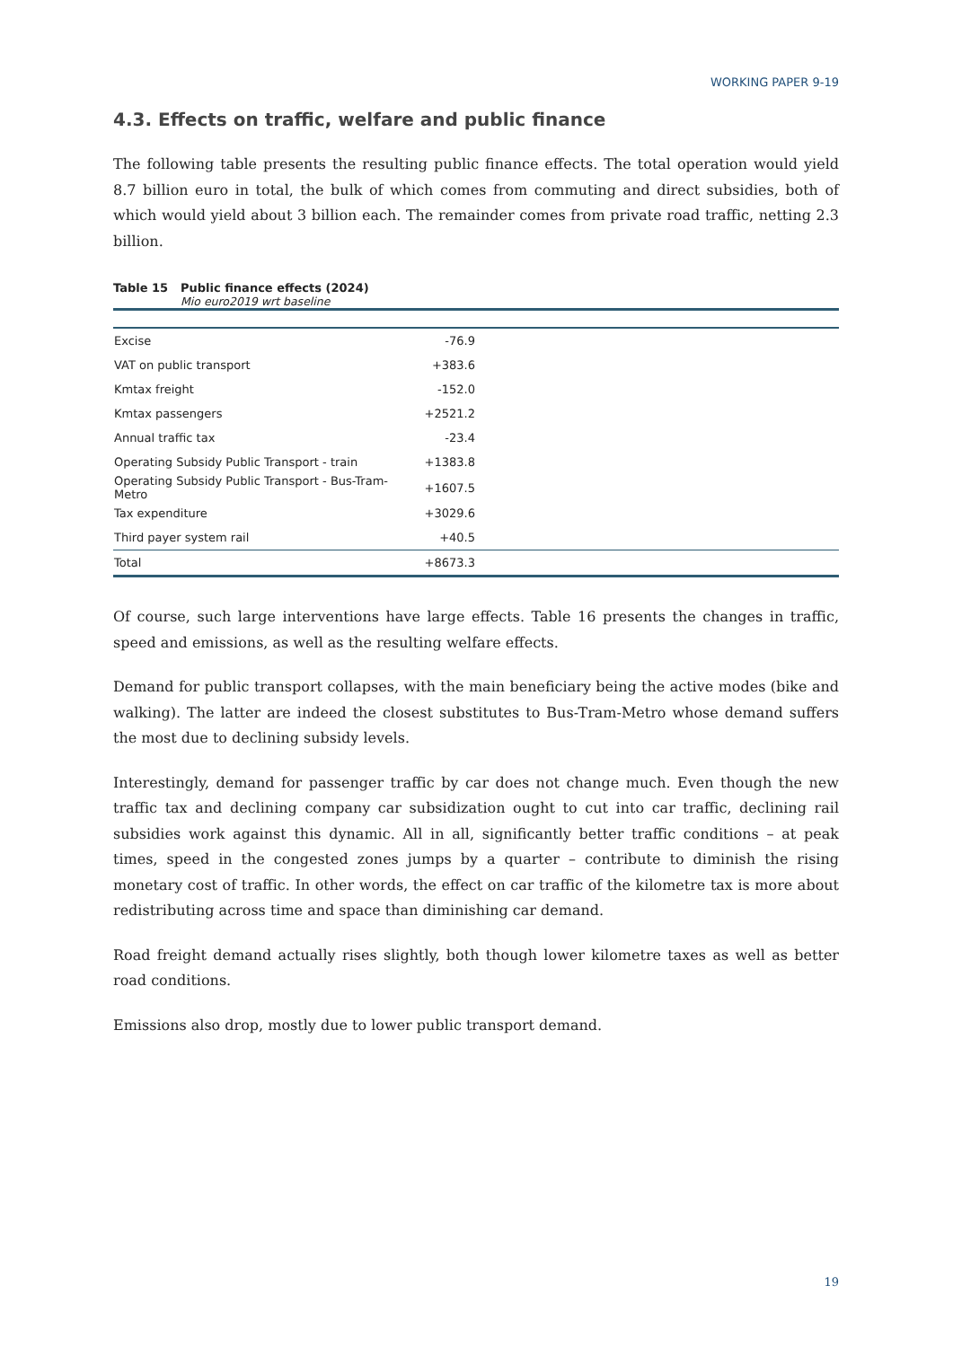WORKING PAPER 9-19
4.3. Effects on traffic, welfare and public finance
The following table presents the resulting public finance effects. The total operation would yield 8.7 billion euro in total, the bulk of which comes from commuting and direct subsidies, both of which would yield about 3 billion each. The remainder comes from private road traffic, netting 2.3 billion.
Table 15 Public finance effects (2024)
Mio euro2019 wrt baseline
| Excise | -76.9 | |
| VAT on public transport | +383.6 | |
| Kmtax freight | -152.0 | |
| Kmtax passengers | +2521.2 | |
| Annual traffic tax | -23.4 | |
| Operating Subsidy Public Transport - train | +1383.8 | |
| Operating Subsidy Public Transport - Bus-Tram-Metro | +1607.5 | |
| Tax expenditure | +3029.6 | |
| Third payer system rail | +40.5 | |
| Total | +8673.3 | |
Of course, such large interventions have large effects. Table 16 presents the changes in traffic, speed and emissions, as well as the resulting welfare effects.
Demand for public transport collapses, with the main beneficiary being the active modes (bike and walking). The latter are indeed the closest substitutes to Bus-Tram-Metro whose demand suffers the most due to declining subsidy levels.
Interestingly, demand for passenger traffic by car does not change much. Even though the new traffic tax and declining company car subsidization ought to cut into car traffic, declining rail subsidies work against this dynamic. All in all, significantly better traffic conditions – at peak times, speed in the congested zones jumps by a quarter – contribute to diminish the rising monetary cost of traffic. In other words, the effect on car traffic of the kilometre tax is more about redistributing across time and space than diminishing car demand.
Road freight demand actually rises slightly, both though lower kilometre taxes as well as better road conditions.
Emissions also drop, mostly due to lower public transport demand.
19